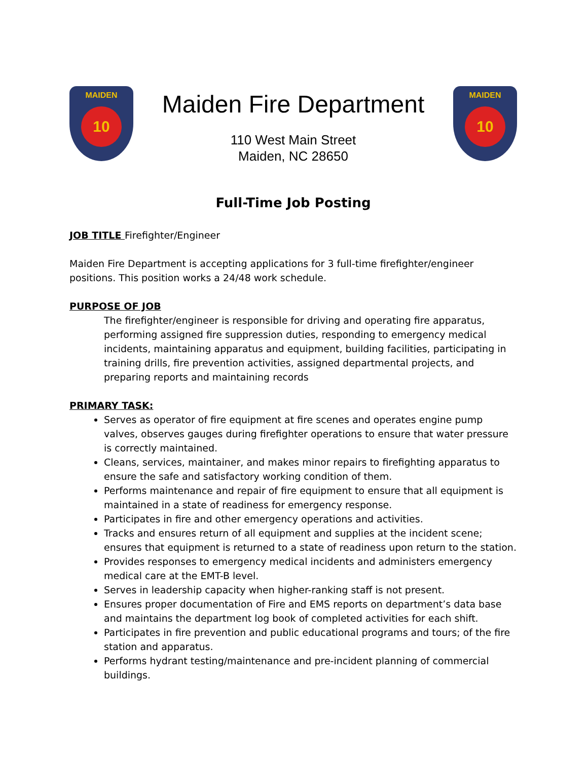MAIDEN
10
Maiden Fire Department
110 West Main Street
Maiden, NC 28650
MAIDEN
10
Full-Time Job Posting
JOB TITLE Firefighter/Engineer
Maiden Fire Department is accepting applications for 3 full-time firefighter/engineer positions. This position works a 24/48 work schedule.
PURPOSE OF JOB
The firefighter/engineer is responsible for driving and operating fire apparatus, performing assigned fire suppression duties, responding to emergency medical incidents, maintaining apparatus and equipment, building facilities, participating in training drills, fire prevention activities, assigned departmental projects, and preparing reports and maintaining records
PRIMARY TASK:
Serves as operator of fire equipment at fire scenes and operates engine pump valves, observes gauges during firefighter operations to ensure that water pressure is correctly maintained.
Cleans, services, maintainer, and makes minor repairs to firefighting apparatus to ensure the safe and satisfactory working condition of them.
Performs maintenance and repair of fire equipment to ensure that all equipment is maintained in a state of readiness for emergency response.
Participates in fire and other emergency operations and activities.
Tracks and ensures return of all equipment and supplies at the incident scene; ensures that equipment is returned to a state of readiness upon return to the station.
Provides responses to emergency medical incidents and administers emergency medical care at the EMT-B level.
Serves in leadership capacity when higher-ranking staff is not present.
Ensures proper documentation of Fire and EMS reports on department’s data base and maintains the department log book of completed activities for each shift.
Participates in fire prevention and public educational programs and tours; of the fire station and apparatus.
Performs hydrant testing/maintenance and pre-incident planning of commercial buildings.